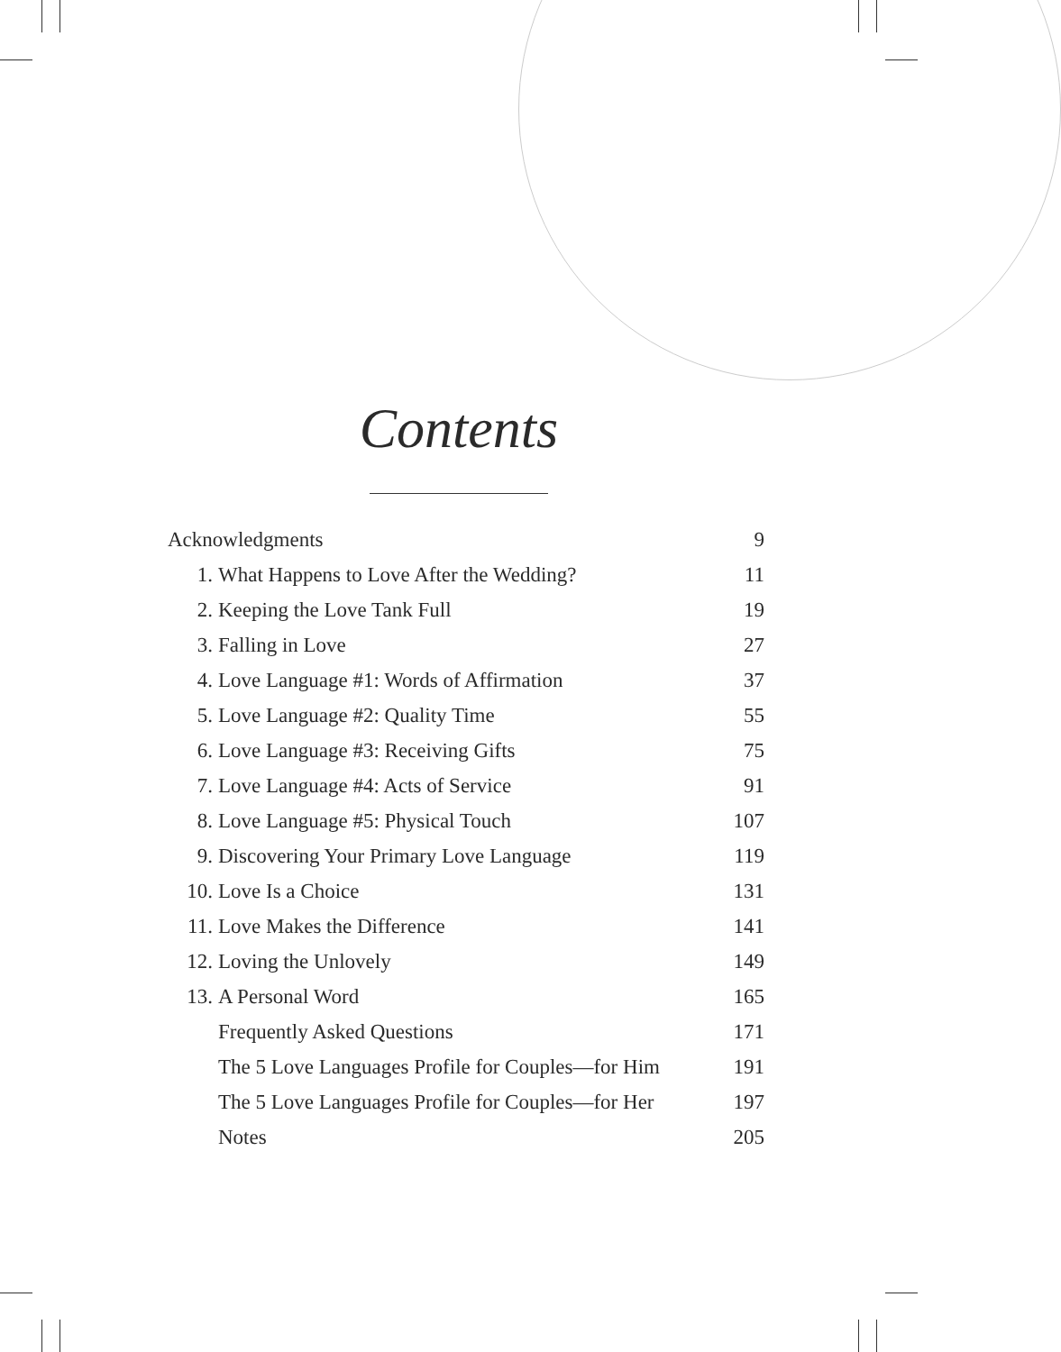Contents
| Acknowledgments | | 9 |
| 1. | What Happens to Love After the Wedding? | 11 |
| 2. | Keeping the Love Tank Full | 19 |
| 3. | Falling in Love | 27 |
| 4. | Love Language #1: Words of Affirmation | 37 |
| 5. | Love Language #2: Quality Time | 55 |
| 6. | Love Language #3: Receiving Gifts | 75 |
| 7. | Love Language #4: Acts of Service | 91 |
| 8. | Love Language #5: Physical Touch | 107 |
| 9. | Discovering Your Primary Love Language | 119 |
| 10. | Love Is a Choice | 131 |
| 11. | Love Makes the Difference | 141 |
| 12. | Loving the Unlovely | 149 |
| 13. | A Personal Word | 165 |
| | Frequently Asked Questions | 171 |
| | The 5 Love Languages Profile for Couples—for Him | 191 |
| | The 5 Love Languages Profile for Couples—for Her | 197 |
| | Notes | 205 |